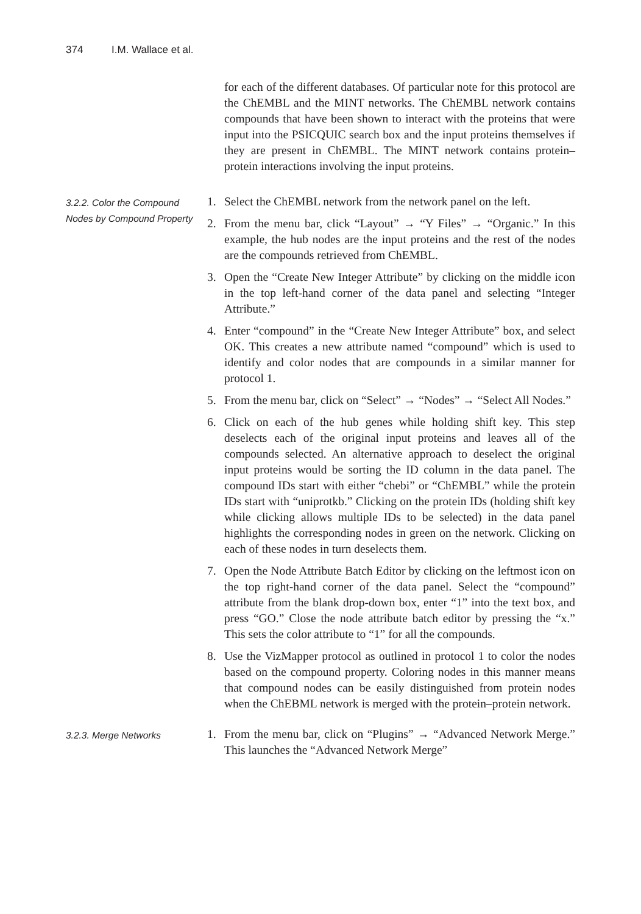374 I.M. Wallace et al.
for each of the different databases. Of particular note for this protocol are the ChEMBL and the MINT networks. The ChEMBL network contains compounds that have been shown to interact with the proteins that were input into the PSICQUIC search box and the input proteins themselves if they are present in ChEMBL. The MINT network contains protein–protein interactions involving the input proteins.
3.2.2. Color the Compound Nodes by Compound Property
1. Select the ChEMBL network from the network panel on the left.
2. From the menu bar, click “Layout” → “Y Files” → “Organic.” In this example, the hub nodes are the input proteins and the rest of the nodes are the compounds retrieved from ChEMBL.
3. Open the “Create New Integer Attribute” by clicking on the middle icon in the top left-hand corner of the data panel and selecting “Integer Attribute.”
4. Enter “compound” in the “Create New Integer Attribute” box, and select OK. This creates a new attribute named “compound” which is used to identify and color nodes that are compounds in a similar manner for protocol 1.
5. From the menu bar, click on “Select” → “Nodes” → “Select All Nodes.”
6. Click on each of the hub genes while holding shift key. This step deselects each of the original input proteins and leaves all of the compounds selected. An alternative approach to deselect the original input proteins would be sorting the ID column in the data panel. The compound IDs start with either “chebi” or “ChEMBL” while the protein IDs start with “uniprotkb.” Clicking on the protein IDs (holding shift key while clicking allows multiple IDs to be selected) in the data panel highlights the corresponding nodes in green on the network. Clicking on each of these nodes in turn deselects them.
7. Open the Node Attribute Batch Editor by clicking on the leftmost icon on the top right-hand corner of the data panel. Select the “compound” attribute from the blank drop-down box, enter “1” into the text box, and press “GO.” Close the node attribute batch editor by pressing the “x.” This sets the color attribute to “1” for all the compounds.
8. Use the VizMapper protocol as outlined in protocol 1 to color the nodes based on the compound property. Coloring nodes in this manner means that compound nodes can be easily distinguished from protein nodes when the ChEBML network is merged with the protein–protein network.
3.2.3. Merge Networks
1. From the menu bar, click on “Plugins” → “Advanced Network Merge.” This launches the “Advanced Network Merge”